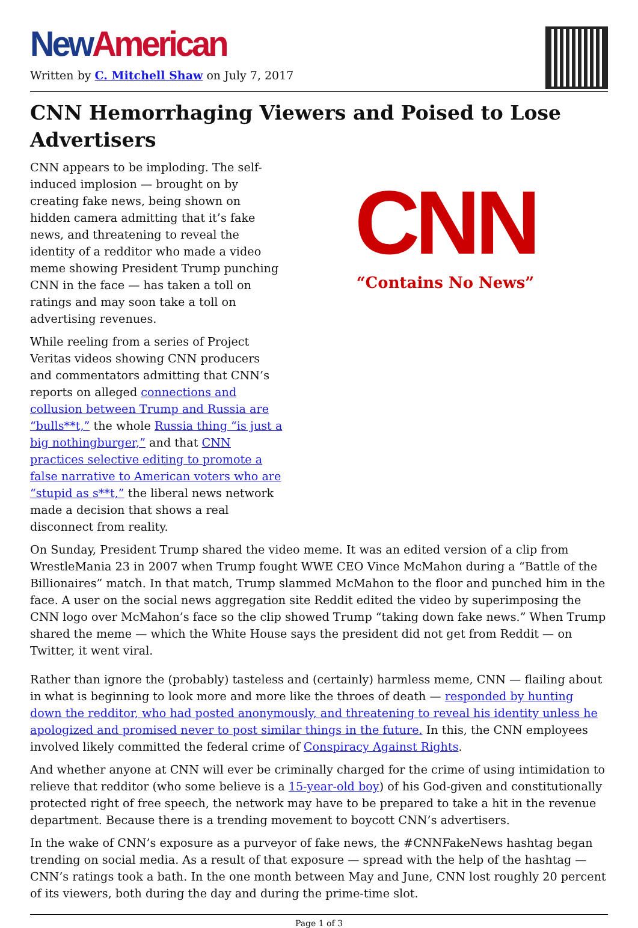New American
Written by C. Mitchell Shaw on July 7, 2017
CNN Hemorrhaging Viewers and Poised to Lose Advertisers
CNN appears to be imploding. The self-induced implosion — brought on by creating fake news, being shown on hidden camera admitting that it’s fake news, and threatening to reveal the identity of a redditor who made a video meme showing President Trump punching CNN in the face — has taken a toll on ratings and may soon take a toll on advertising revenues.
While reeling from a series of Project Veritas videos showing CNN producers and commentators admitting that CNN’s reports on alleged connections and collusion between Trump and Russia are “bulls**t,” the whole Russia thing “is just a big nothingburger,” and that CNN practices selective editing to promote a false narrative to American voters who are “stupid as s**t,” the liberal news network made a decision that shows a real disconnect from reality.
CNN
“Contains No News”
On Sunday, President Trump shared the video meme. It was an edited version of a clip from WrestleMania 23 in 2007 when Trump fought WWE CEO Vince McMahon during a “Battle of the Billionaires” match. In that match, Trump slammed McMahon to the floor and punched him in the face. A user on the social news aggregation site Reddit edited the video by superimposing the CNN logo over McMahon’s face so the clip showed Trump “taking down fake news.” When Trump shared the meme — which the White House says the president did not get from Reddit — on Twitter, it went viral.
Rather than ignore the (probably) tasteless and (certainly) harmless meme, CNN — flailing about in what is beginning to look more and more like the throes of death — responded by hunting down the redditor, who had posted anonymously, and threatening to reveal his identity unless he apologized and promised never to post similar things in the future. In this, the CNN employees involved likely committed the federal crime of Conspiracy Against Rights.
And whether anyone at CNN will ever be criminally charged for the crime of using intimidation to relieve that redditor (who some believe is a 15-year-old boy) of his God-given and constitutionally protected right of free speech, the network may have to be prepared to take a hit in the revenue department. Because there is a trending movement to boycott CNN’s advertisers.
In the wake of CNN’s exposure as a purveyor of fake news, the #CNNFakeNews hashtag began trending on social media. As a result of that exposure — spread with the help of the hashtag — CNN’s ratings took a bath. In the one month between May and June, CNN lost roughly 20 percent of its viewers, both during the day and during the prime-time slot.
Page 1 of 3